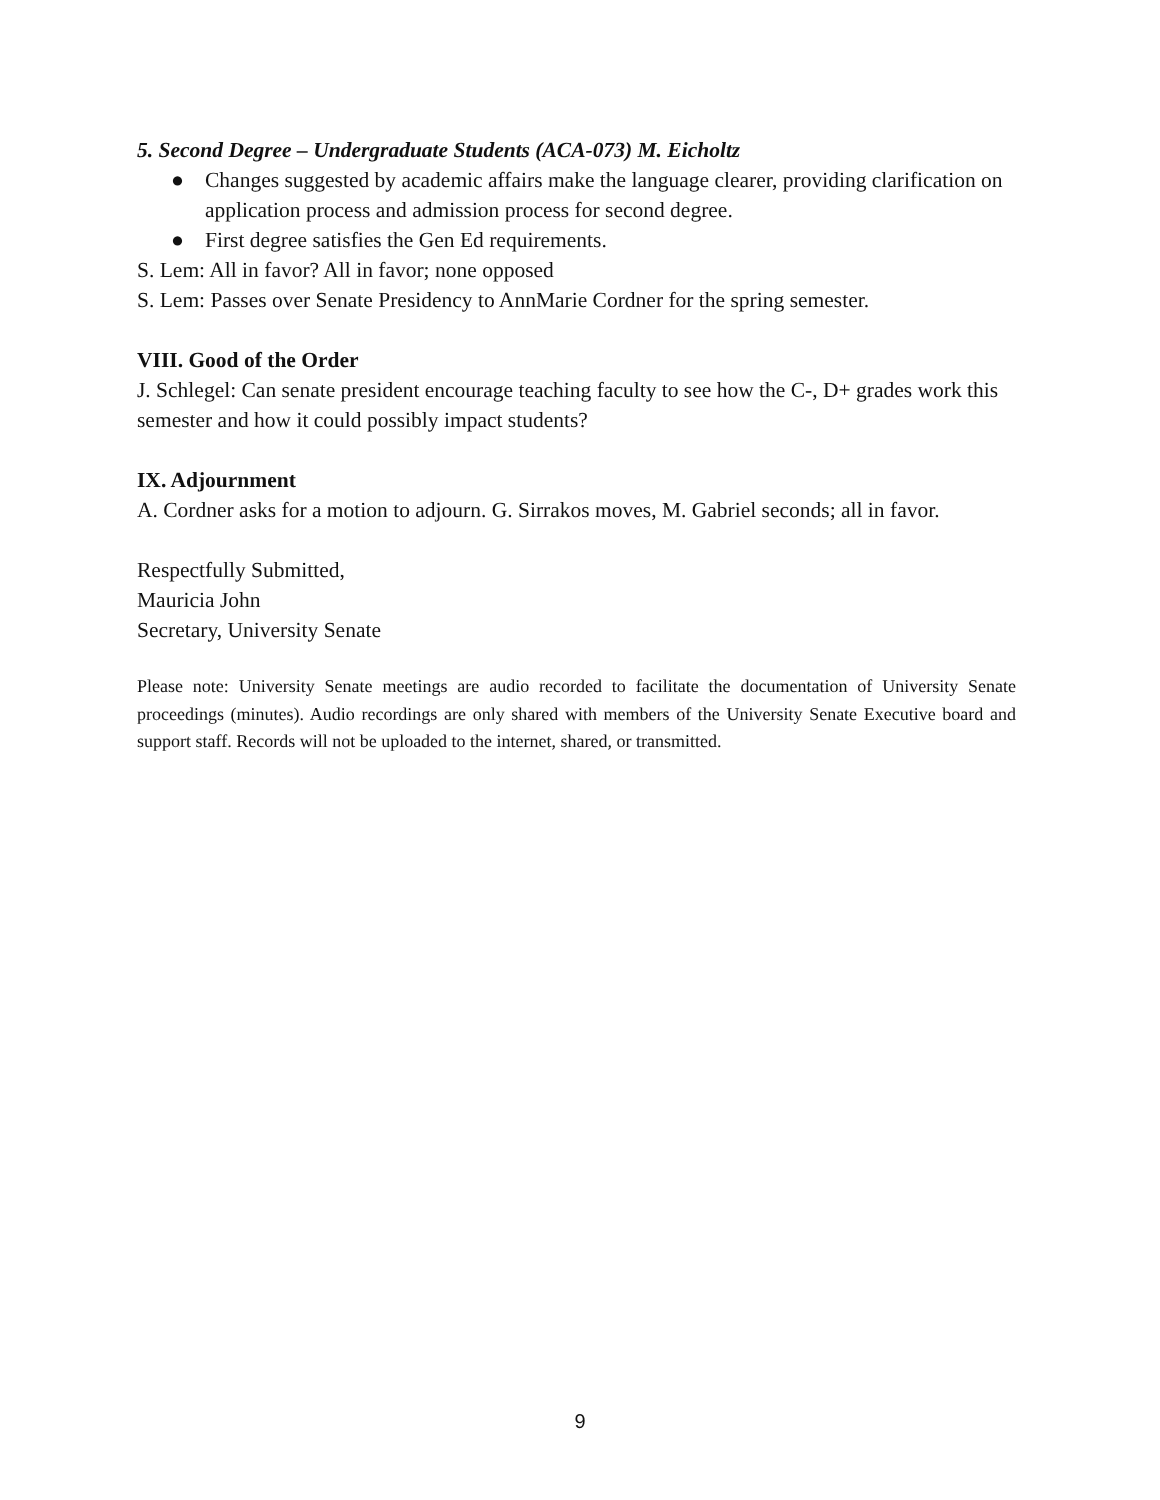5. Second Degree – Undergraduate Students (ACA-073) M. Eicholtz
● Changes suggested by academic affairs make the language clearer, providing clarification on application process and admission process for second degree.
● First degree satisfies the Gen Ed requirements.
S. Lem: All in favor? All in favor; none opposed
S. Lem: Passes over Senate Presidency to AnnMarie Cordner for the spring semester.
VIII. Good of the Order
J. Schlegel: Can senate president encourage teaching faculty to see how the C-, D+ grades work this semester and how it could possibly impact students?
IX. Adjournment
A. Cordner asks for a motion to adjourn. G. Sirrakos moves, M. Gabriel seconds; all in favor.
Respectfully Submitted,
Mauricia John
Secretary, University Senate
Please note: University Senate meetings are audio recorded to facilitate the documentation of University Senate proceedings (minutes). Audio recordings are only shared with members of the University Senate Executive board and support staff. Records will not be uploaded to the internet, shared, or transmitted.
9